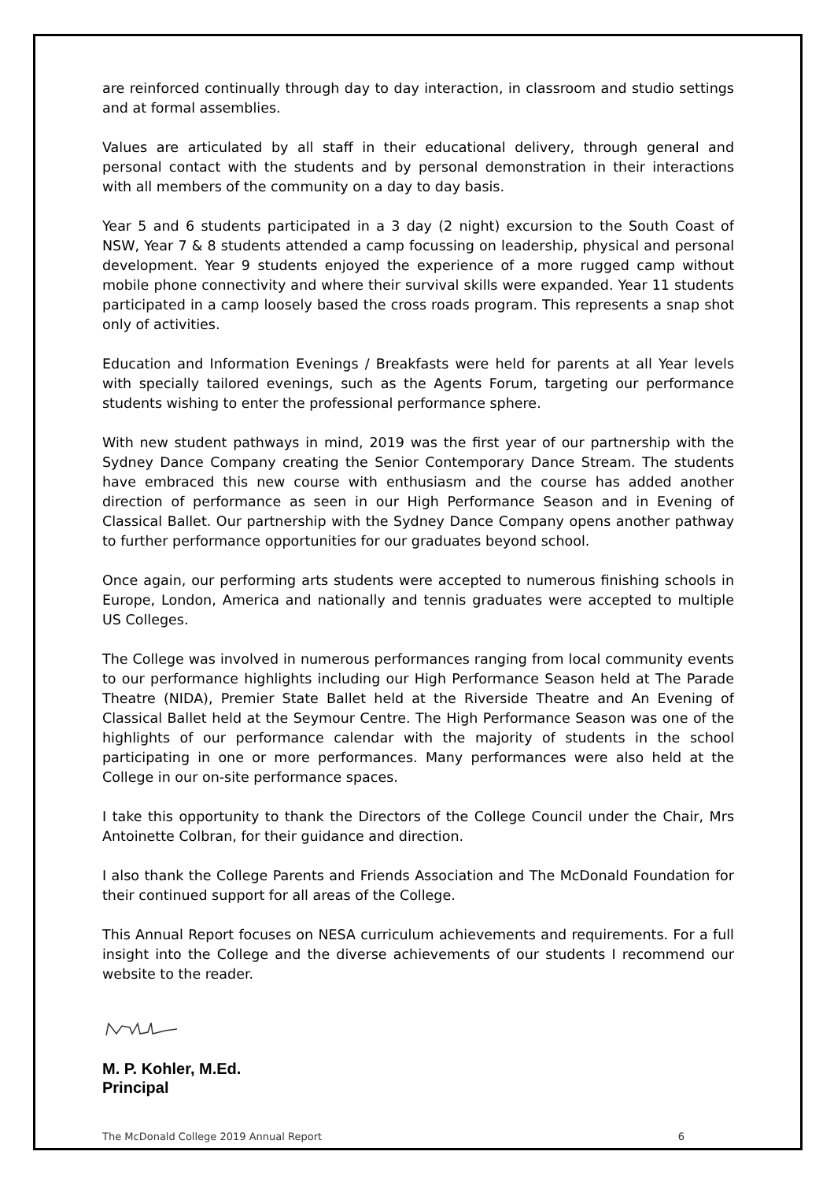are reinforced continually through day to day interaction, in classroom and studio settings and at formal assemblies.
Values are articulated by all staff in their educational delivery, through general and personal contact with the students and by personal demonstration in their interactions with all members of the community on a day to day basis.
Year 5 and 6 students participated in a 3 day (2 night) excursion to the South Coast of NSW, Year 7 & 8 students attended a camp focussing on leadership, physical and personal development. Year 9 students enjoyed the experience of a more rugged camp without mobile phone connectivity and where their survival skills were expanded. Year 11 students participated in a camp loosely based the cross roads program. This represents a snap shot only of activities.
Education and Information Evenings / Breakfasts were held for parents at all Year levels with specially tailored evenings, such as the Agents Forum, targeting our performance students wishing to enter the professional performance sphere.
With new student pathways in mind, 2019 was the first year of our partnership with the Sydney Dance Company creating the Senior Contemporary Dance Stream. The students have embraced this new course with enthusiasm and the course has added another direction of performance as seen in our High Performance Season and in Evening of Classical Ballet. Our partnership with the Sydney Dance Company opens another pathway to further performance opportunities for our graduates beyond school.
Once again, our performing arts students were accepted to numerous finishing schools in Europe, London, America and nationally and tennis graduates were accepted to multiple US Colleges.
The College was involved in numerous performances ranging from local community events to our performance highlights including our High Performance Season held at The Parade Theatre (NIDA), Premier State Ballet held at the Riverside Theatre and An Evening of Classical Ballet held at the Seymour Centre. The High Performance Season was one of the highlights of our performance calendar with the majority of students in the school participating in one or more performances. Many performances were also held at the College in our on-site performance spaces.
I take this opportunity to thank the Directors of the College Council under the Chair, Mrs Antoinette Colbran, for their guidance and direction.
I also thank the College Parents and Friends Association and The McDonald Foundation for their continued support for all areas of the College.
This Annual Report focuses on NESA curriculum achievements and requirements. For a full insight into the College and the diverse achievements of our students I recommend our website to the reader.
M. P. Kohler, M.Ed.
Principal
The McDonald College 2019 Annual Report 6